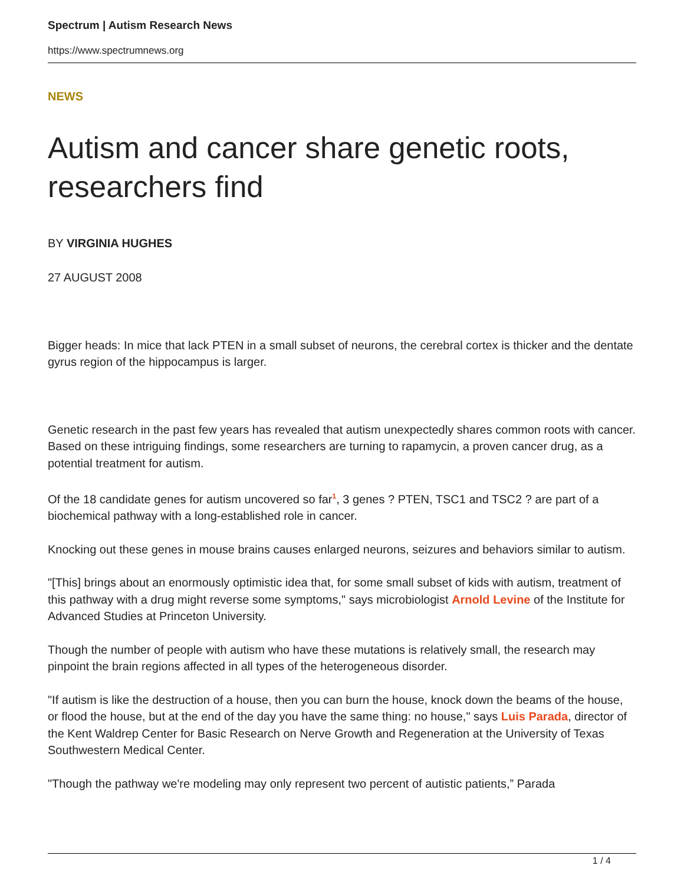Spectrum | Autism Research News
https://www.spectrumnews.org
NEWS
Autism and cancer share genetic roots, researchers find
BY VIRGINIA HUGHES
27 AUGUST 2008
Bigger heads: In mice that lack PTEN in a small subset of neurons, the cerebral cortex is thicker and the dentate gyrus region of the hippocampus is larger.
Genetic research in the past few years has revealed that autism unexpectedly shares common roots with cancer. Based on these intriguing findings, some researchers are turning to rapamycin, a proven cancer drug, as a potential treatment for autism.
Of the 18 candidate genes for autism uncovered so far<sup>1</sup>, 3 genes ? PTEN, TSC1 and TSC2 ? are part of a biochemical pathway with a long-established role in cancer.
Knocking out these genes in mouse brains causes enlarged neurons, seizures and behaviors similar to autism.
"[This] brings about an enormously optimistic idea that, for some small subset of kids with autism, treatment of this pathway with a drug might reverse some symptoms," says microbiologist Arnold Levine of the Institute for Advanced Studies at Princeton University.
Though the number of people with autism who have these mutations is relatively small, the research may pinpoint the brain regions affected in all types of the heterogeneous disorder.
"If autism is like the destruction of a house, then you can burn the house, knock down the beams of the house, or flood the house, but at the end of the day you have the same thing: no house," says Luis Parada, director of the Kent Waldrep Center for Basic Research on Nerve Growth and Regeneration at the University of Texas Southwestern Medical Center.
"Though the pathway we're modeling may only represent two percent of autistic patients,” Parada
1 / 4